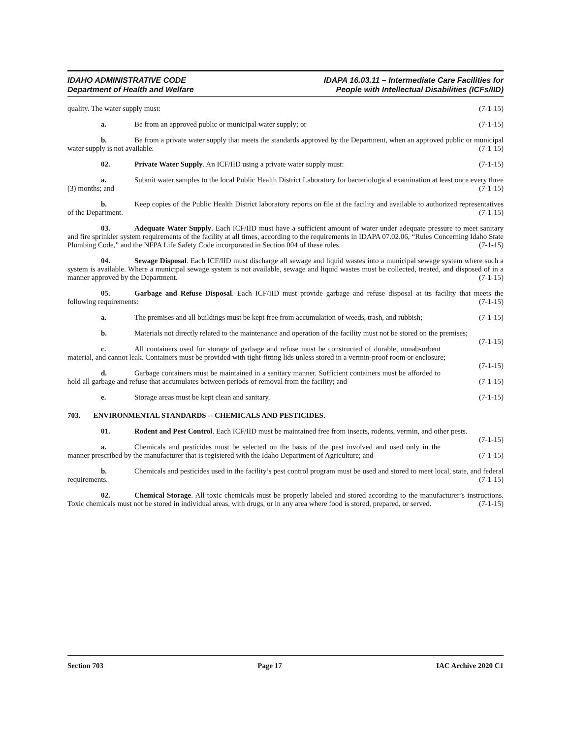IDAHO ADMINISTRATIVE CODE
Department of Health and Welfare
IDAPA 16.03.11 – Intermediate Care Facilities for
People with Intellectual Disabilities (ICFs/IID)
quality. The water supply must: (7-1-15)
a. Be from an approved public or municipal water supply; or (7-1-15)
b. Be from a private water supply that meets the standards approved by the Department, when an approved public or municipal water supply is not available. (7-1-15)
02. Private Water Supply. An ICF/IID using a private water supply must: (7-1-15)
a. Submit water samples to the local Public Health District Laboratory for bacteriological examination at least once every three (3) months; and (7-1-15)
b. Keep copies of the Public Health District laboratory reports on file at the facility and available to authorized representatives of the Department. (7-1-15)
03. Adequate Water Supply. Each ICF/IID must have a sufficient amount of water under adequate pressure to meet sanitary and fire sprinkler system requirements of the facility at all times, according to the requirements in IDAPA 07.02.06, “Rules Concerning Idaho State Plumbing Code,” and the NFPA Life Safety Code incorporated in Section 004 of these rules. (7-1-15)
04. Sewage Disposal. Each ICF/IID must discharge all sewage and liquid wastes into a municipal sewage system where such a system is available. Where a municipal sewage system is not available, sewage and liquid wastes must be collected, treated, and disposed of in a manner approved by the Department. (7-1-15)
05. Garbage and Refuse Disposal. Each ICF/IID must provide garbage and refuse disposal at its facility that meets the following requirements: (7-1-15)
a. The premises and all buildings must be kept free from accumulation of weeds, trash, and rubbish; (7-1-15)
b. Materials not directly related to the maintenance and operation of the facility must not be stored on the premises; (7-1-15)
c. All containers used for storage of garbage and refuse must be constructed of durable, nonabsorbent material, and cannot leak. Containers must be provided with tight-fitting lids unless stored in a vermin-proof room or enclosure; (7-1-15)
d. Garbage containers must be maintained in a sanitary manner. Sufficient containers must be afforded to hold all garbage and refuse that accumulates between periods of removal from the facility; and (7-1-15)
e. Storage areas must be kept clean and sanitary. (7-1-15)
703. ENVIRONMENTAL STANDARDS -- CHEMICALS AND PESTICIDES.
01. Rodent and Pest Control. Each ICF/IID must be maintained free from insects, rodents, vermin, and other pests. (7-1-15)
a. Chemicals and pesticides must be selected on the basis of the pest involved and used only in the manner prescribed by the manufacturer that is registered with the Idaho Department of Agriculture; and (7-1-15)
b. Chemicals and pesticides used in the facility’s pest control program must be used and stored to meet local, state, and federal requirements. (7-1-15)
02. Chemical Storage. All toxic chemicals must be properly labeled and stored according to the manufacturer’s instructions. Toxic chemicals must not be stored in individual areas, with drugs, or in any area where food is stored, prepared, or served. (7-1-15)
Section 703 Page 17 IAC Archive 2020 C1